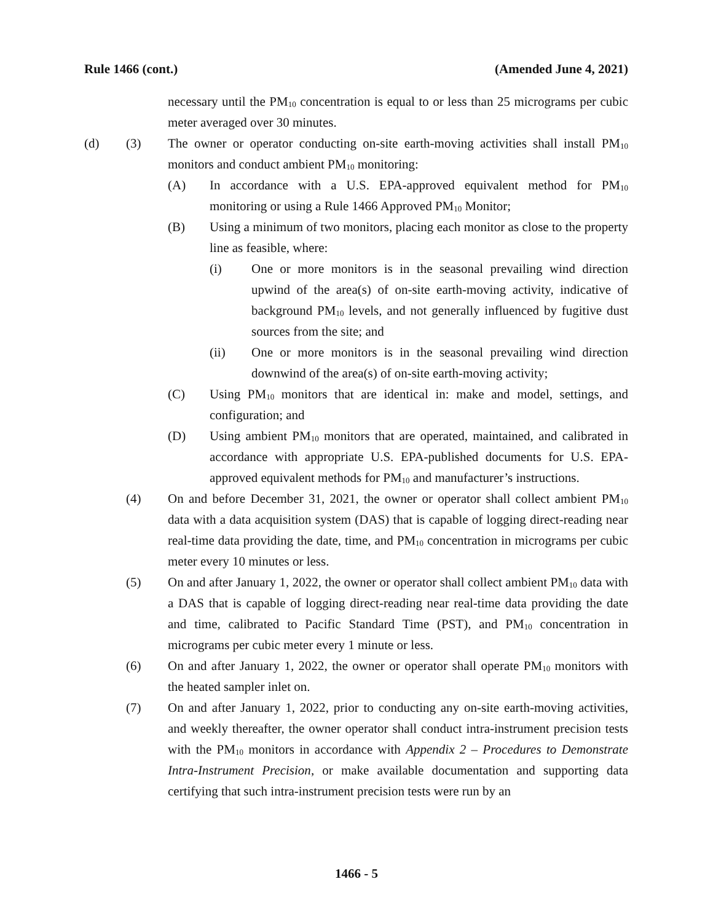Rule 1466 (cont.) (Amended June 4, 2021)
necessary until the PM<sub>10</sub> concentration is equal to or less than 25 micrograms per cubic meter averaged over 30 minutes.
(d) (3) The owner or operator conducting on-site earth-moving activities shall install PM<sub>10</sub> monitors and conduct ambient PM<sub>10</sub> monitoring:
(A) In accordance with a U.S. EPA-approved equivalent method for PM<sub>10</sub> monitoring or using a Rule 1466 Approved PM<sub>10</sub> Monitor;
(B) Using a minimum of two monitors, placing each monitor as close to the property line as feasible, where:
(i) One or more monitors is in the seasonal prevailing wind direction upwind of the area(s) of on-site earth-moving activity, indicative of background PM<sub>10</sub> levels, and not generally influenced by fugitive dust sources from the site; and
(ii) One or more monitors is in the seasonal prevailing wind direction downwind of the area(s) of on-site earth-moving activity;
(C) Using PM<sub>10</sub> monitors that are identical in: make and model, settings, and configuration; and
(D) Using ambient PM<sub>10</sub> monitors that are operated, maintained, and calibrated in accordance with appropriate U.S. EPA-published documents for U.S. EPA-approved equivalent methods for PM<sub>10</sub> and manufacturer’s instructions.
(4) On and before December 31, 2021, the owner or operator shall collect ambient PM<sub>10</sub> data with a data acquisition system (DAS) that is capable of logging direct-reading near real-time data providing the date, time, and PM<sub>10</sub> concentration in micrograms per cubic meter every 10 minutes or less.
(5) On and after January 1, 2022, the owner or operator shall collect ambient PM<sub>10</sub> data with a DAS that is capable of logging direct-reading near real-time data providing the date and time, calibrated to Pacific Standard Time (PST), and PM<sub>10</sub> concentration in micrograms per cubic meter every 1 minute or less.
(6) On and after January 1, 2022, the owner or operator shall operate PM<sub>10</sub> monitors with the heated sampler inlet on.
(7) On and after January 1, 2022, prior to conducting any on-site earth-moving activities, and weekly thereafter, the owner operator shall conduct intra-instrument precision tests with the PM<sub>10</sub> monitors in accordance with Appendix 2 – Procedures to Demonstrate Intra-Instrument Precision, or make available documentation and supporting data certifying that such intra-instrument precision tests were run by an
1466 - 5